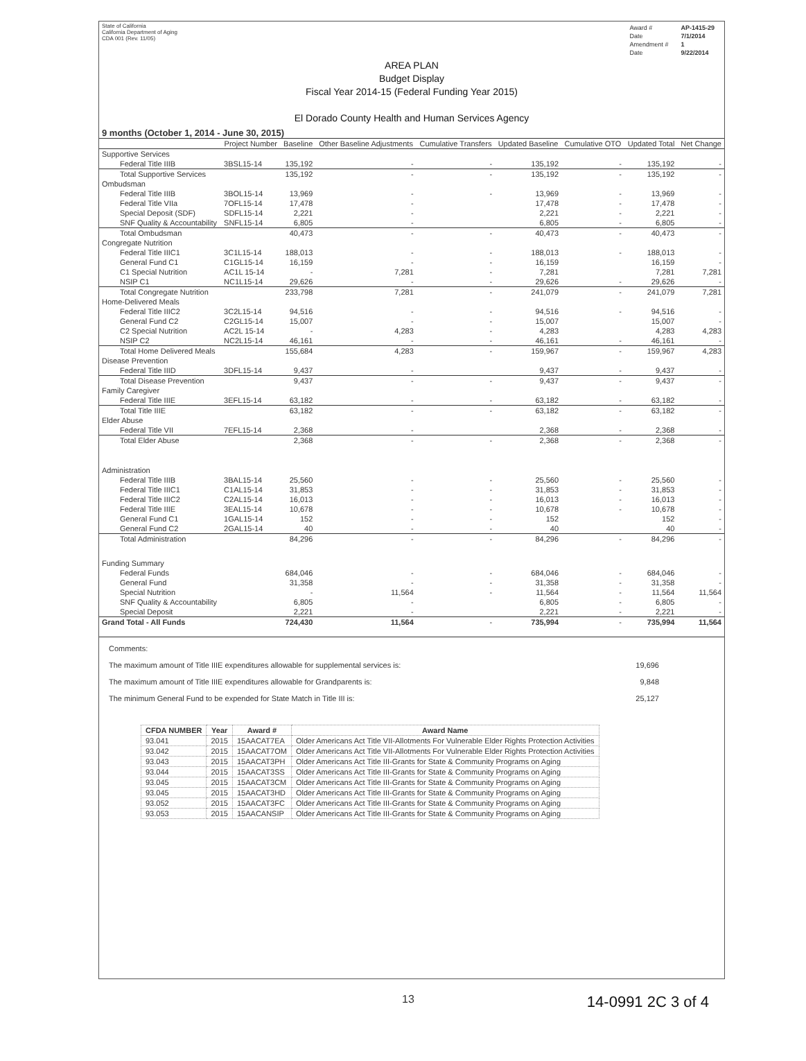State of California
California Department of Aging
CDA 001 (Rev. 11/05)
| Award # | AP-1415-29 |
| Date | 7/1/2014 |
| Amendment # | 1 |
| Date | 9/22/2014 |
AREA PLAN
Budget Display
Fiscal Year 2014-15 (Federal Funding Year 2015)
El Dorado County Health and Human Services Agency
9 months (October 1, 2014 - June 30, 2015)
| | Project Number | Baseline | Other Baseline Adjustments | Cumulative Transfers | Updated Baseline | Cumulative OTO | Updated Total | Net Change |
| --- | --- | --- | --- | --- | --- | --- | --- | --- |
| Supportive Services | | | | | | | | |
| Federal Title IIIB | 3BSL15-14 | 135,192 | - | - | 135,192 | - | 135,192 | - |
| Total Supportive Services | | 135,192 | - | - | 135,192 | - | 135,192 | - |
| Ombudsman | | | | | | | | |
| Federal Title IIIB | 3BOL15-14 | 13,969 | - | - | 13,969 | - | 13,969 | - |
| Federal Title VIIa | 7OFL15-14 | 17,478 | - | | 17,478 | - | 17,478 | - |
| Special Deposit (SDF) | SDFL15-14 | 2,221 | - | | 2,221 | - | 2,221 | - |
| SNF Quality & Accountability | SNFL15-14 | 6,805 | - | | 6,805 | - | 6,805 | - |
| Total Ombudsman | | 40,473 | - | - | 40,473 | - | 40,473 | - |
| Congregate Nutrition | | | | | | | | |
| Federal Title IIIC1 | 3C1L15-14 | 188,013 | - | - | 188,013 | - | 188,013 | - |
| General Fund C1 | C1GL15-14 | 16,159 | - | - | 16,159 | | 16,159 | - |
| C1 Special Nutrition | AC1L 15-14 | - | 7,281 | - | 7,281 | | 7,281 | 7,281 |
| NSIP C1 | NC1L15-14 | 29,626 | - | - | 29,626 | - | 29,626 | - |
| Total Congregate Nutrition | | 233,798 | 7,281 | - | 241,079 | - | 241,079 | 7,281 |
| Home-Delivered Meals | | | | | | | | |
| Federal Title IIIC2 | 3C2L15-14 | 94,516 | - | - | 94,516 | - | 94,516 | - |
| General Fund C2 | C2GL15-14 | 15,007 | - | - | 15,007 | | 15,007 | - |
| C2 Special Nutrition | AC2L 15-14 | - | 4,283 | - | 4,283 | | 4,283 | 4,283 |
| NSIP C2 | NC2L15-14 | 46,161 | - | - | 46,161 | - | 46,161 | - |
| Total Home Delivered Meals | | 155,684 | 4,283 | - | 159,967 | - | 159,967 | 4,283 |
| Disease Prevention | | | | | | | | |
| Federal Title IIID | 3DFL15-14 | 9,437 | - | | 9,437 | - | 9,437 | - |
| Total Disease Prevention | | 9,437 | - | - | 9,437 | - | 9,437 | - |
| Family Caregiver | | | | | | | | |
| Federal Title IIIE | 3EFL15-14 | 63,182 | - | - | 63,182 | - | 63,182 | - |
| Total Title IIIE | | 63,182 | - | - | 63,182 | - | 63,182 | - |
| Elder Abuse | | | | | | | | |
| Federal Title VII | 7EFL15-14 | 2,368 | - | | 2,368 | - | 2,368 | - |
| Total Elder Abuse | | 2,368 | - | - | 2,368 | - | 2,368 | - |
| Administration | | | | | | | | |
| Federal Title IIIB | 3BAL15-14 | 25,560 | - | - | 25,560 | - | 25,560 | - |
| Federal Title IIIC1 | C1AL15-14 | 31,853 | - | - | 31,853 | - | 31,853 | - |
| Federal Title IIIC2 | C2AL15-14 | 16,013 | - | - | 16,013 | - | 16,013 | - |
| Federal Title IIIE | 3EAL15-14 | 10,678 | - | - | 10,678 | - | 10,678 | - |
| General Fund C1 | 1GAL15-14 | 152 | - | - | 152 | | 152 | - |
| General Fund C2 | 2GAL15-14 | 40 | - | - | 40 | | 40 | - |
| Total Administration | | 84,296 | - | - | 84,296 | - | 84,296 | - |
| Funding Summary | | | | | | | | |
| Federal Funds | | 684,046 | - | - | 684,046 | - | 684,046 | - |
| General Fund | | 31,358 | - | - | 31,358 | - | 31,358 | - |
| Special Nutrition | | - | 11,564 | - | 11,564 | - | 11,564 | 11,564 |
| SNF Quality & Accountability | | 6,805 | - | | 6,805 | - | 6,805 | - |
| Special Deposit | | 2,221 | - | | 2,221 | - | 2,221 | - |
| Grand Total - All Funds | | 724,430 | 11,564 | - | 735,994 | - | 735,994 | 11,564 |
Comments:
The maximum amount of Title IIIE expenditures allowable for supplemental services is: 19,696
The maximum amount of Title IIIE expenditures allowable for Grandparents is: 9,848
The minimum General Fund to be expended for State Match in Title III is: 25,127
| CFDA NUMBER | Year | Award # | Award Name |
| --- | --- | --- | --- |
| 93.041 | 2015 | 15AACAT7EA | Older Americans Act Title VII-Allotments For Vulnerable Elder Rights Protection Activities |
| 93.042 | 2015 | 15AACAT7OM | Older Americans Act Title VII-Allotments For Vulnerable Elder Rights Protection Activities |
| 93.043 | 2015 | 15AACAT3PH | Older Americans Act Title III-Grants for State & Community Programs on Aging |
| 93.044 | 2015 | 15AACAT3SS | Older Americans Act Title III-Grants for State & Community Programs on Aging |
| 93.045 | 2015 | 15AACAT3CM | Older Americans Act Title III-Grants for State & Community Programs on Aging |
| 93.045 | 2015 | 15AACAT3HD | Older Americans Act Title III-Grants for State & Community Programs on Aging |
| 93.052 | 2015 | 15AACAT3FC | Older Americans Act Title III-Grants for State & Community Programs on Aging |
| 93.053 | 2015 | 15AACANSIP | Older Americans Act Title III-Grants for State & Community Programs on Aging |
13 14-0991 2C 3 of 4